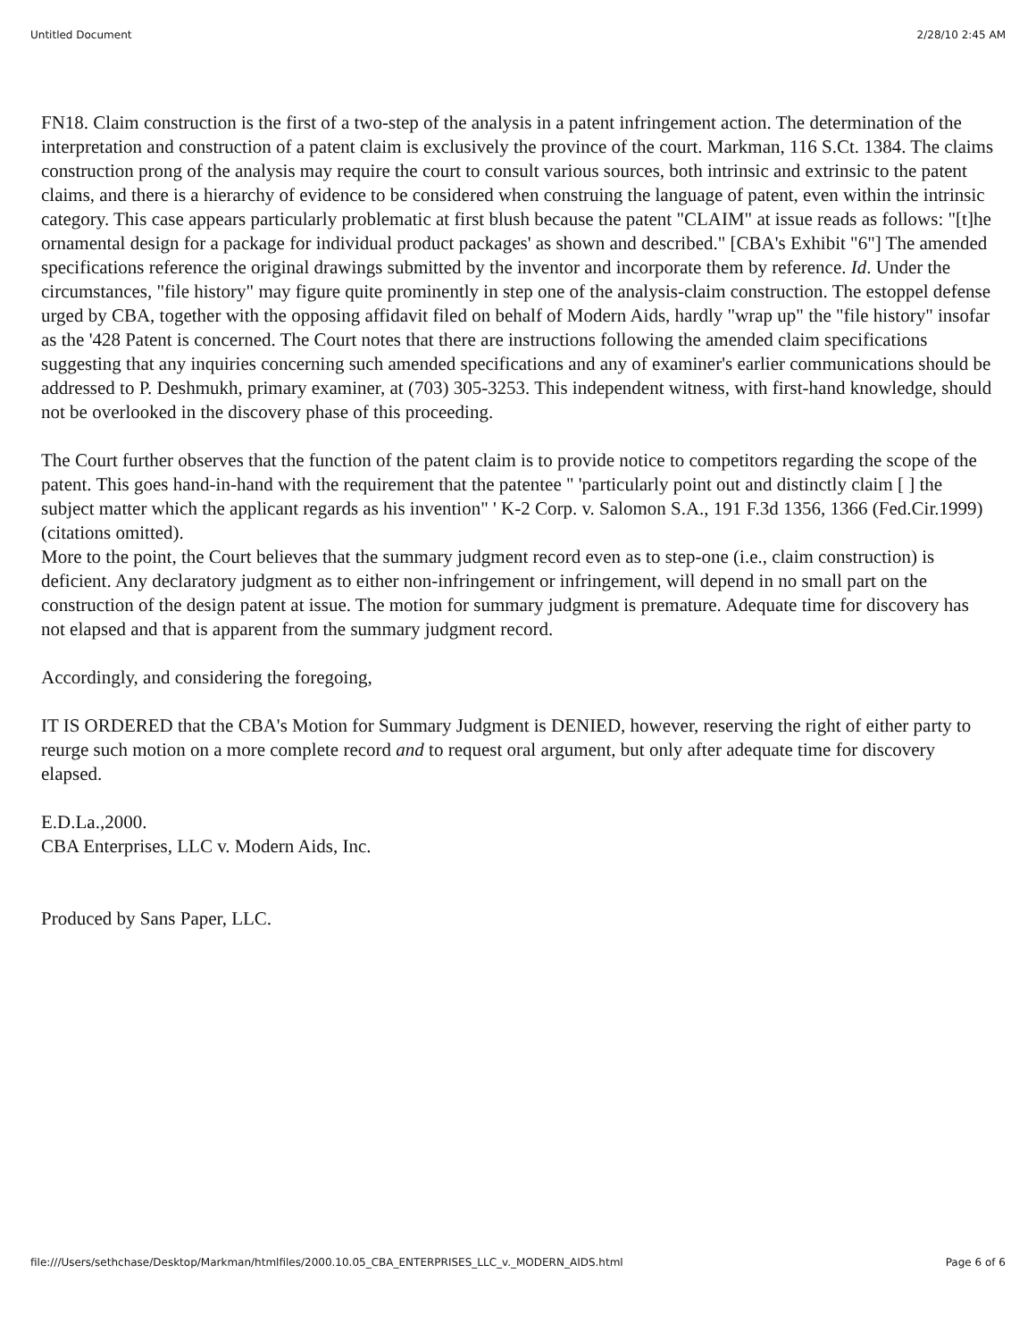Untitled Document 2/28/10 2:45 AM
FN18. Claim construction is the first of a two-step of the analysis in a patent infringement action. The determination of the interpretation and construction of a patent claim is exclusively the province of the court. Markman, 116 S.Ct. 1384. The claims construction prong of the analysis may require the court to consult various sources, both intrinsic and extrinsic to the patent claims, and there is a hierarchy of evidence to be considered when construing the language of patent, even within the intrinsic category. This case appears particularly problematic at first blush because the patent "CLAIM" at issue reads as follows: "[t]he ornamental design for a package for individual product packages' as shown and described." [CBA's Exhibit "6"] The amended specifications reference the original drawings submitted by the inventor and incorporate them by reference. Id. Under the circumstances, "file history" may figure quite prominently in step one of the analysis-claim construction. The estoppel defense urged by CBA, together with the opposing affidavit filed on behalf of Modern Aids, hardly "wrap up" the "file history" insofar as the '428 Patent is concerned. The Court notes that there are instructions following the amended claim specifications suggesting that any inquiries concerning such amended specifications and any of examiner's earlier communications should be addressed to P. Deshmukh, primary examiner, at (703) 305-3253. This independent witness, with first-hand knowledge, should not be overlooked in the discovery phase of this proceeding.
The Court further observes that the function of the patent claim is to provide notice to competitors regarding the scope of the patent. This goes hand-in-hand with the requirement that the patentee " 'particularly point out and distinctly claim [ ] the subject matter which the applicant regards as his invention" ' K-2 Corp. v. Salomon S.A., 191 F.3d 1356, 1366 (Fed.Cir.1999) (citations omitted).
More to the point, the Court believes that the summary judgment record even as to step-one (i.e., claim construction) is deficient. Any declaratory judgment as to either non-infringement or infringement, will depend in no small part on the construction of the design patent at issue. The motion for summary judgment is premature. Adequate time for discovery has not elapsed and that is apparent from the summary judgment record.
Accordingly, and considering the foregoing,
IT IS ORDERED that the CBA's Motion for Summary Judgment is DENIED, however, reserving the right of either party to reurge such motion on a more complete record and to request oral argument, but only after adequate time for discovery elapsed.
E.D.La.,2000.
CBA Enterprises, LLC v. Modern Aids, Inc.
Produced by Sans Paper, LLC.
file:///Users/sethchase/Desktop/Markman/htmlfiles/2000.10.05_CBA_ENTERPRISES_LLC_v._MODERN_AIDS.html Page 6 of 6